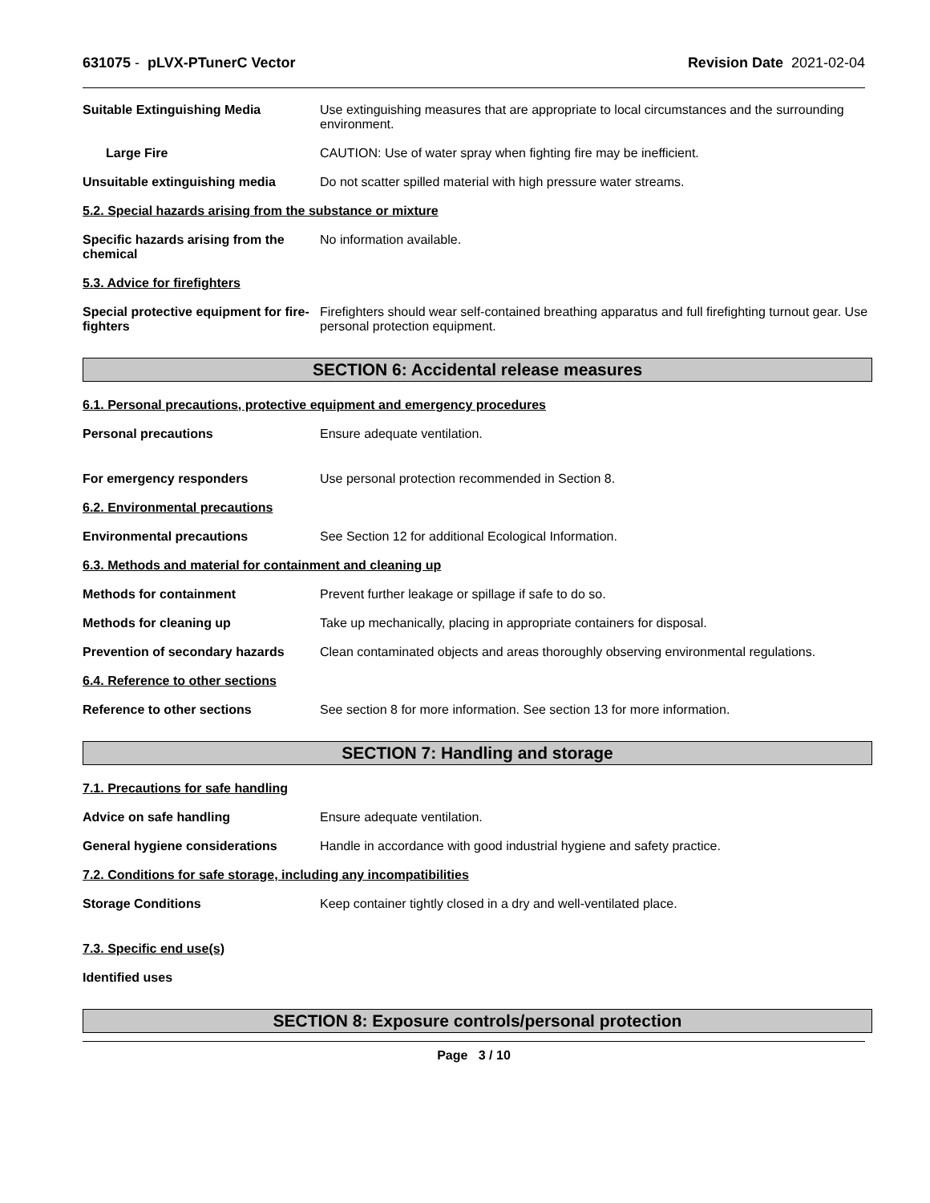631075 - pLVX-PTunerC Vector Revision Date 2021-02-04
Suitable Extinguishing Media Use extinguishing measures that are appropriate to local circumstances and the surrounding environment.
Large Fire CAUTION: Use of water spray when fighting fire may be inefficient.
Unsuitable extinguishing media Do not scatter spilled material with high pressure water streams.
5.2. Special hazards arising from the substance or mixture
Specific hazards arising from the chemical
No information available.
5.3. Advice for firefighters
Special protective equipment for fire-fighters
Firefighters should wear self-contained breathing apparatus and full firefighting turnout gear. Use personal protection equipment.
SECTION 6: Accidental release measures
6.1. Personal precautions, protective equipment and emergency procedures
Personal precautions Ensure adequate ventilation.
For emergency responders Use personal protection recommended in Section 8.
6.2. Environmental precautions
Environmental precautions See Section 12 for additional Ecological Information.
6.3. Methods and material for containment and cleaning up
Methods for containment Prevent further leakage or spillage if safe to do so.
Methods for cleaning up Take up mechanically, placing in appropriate containers for disposal.
Prevention of secondary hazards
Clean contaminated objects and areas thoroughly observing environmental regulations.
6.4. Reference to other sections
Reference to other sections See section 8 for more information. See section 13 for more information.
SECTION 7: Handling and storage
7.1. Precautions for safe handling
Advice on safe handling Ensure adequate ventilation.
General hygiene considerations Handle in accordance with good industrial hygiene and safety practice.
7.2. Conditions for safe storage, including any incompatibilities
Storage Conditions Keep container tightly closed in a dry and well-ventilated place.
7.3. Specific end use(s)
Identified uses
SECTION 8: Exposure controls/personal protection
Page 3 / 10